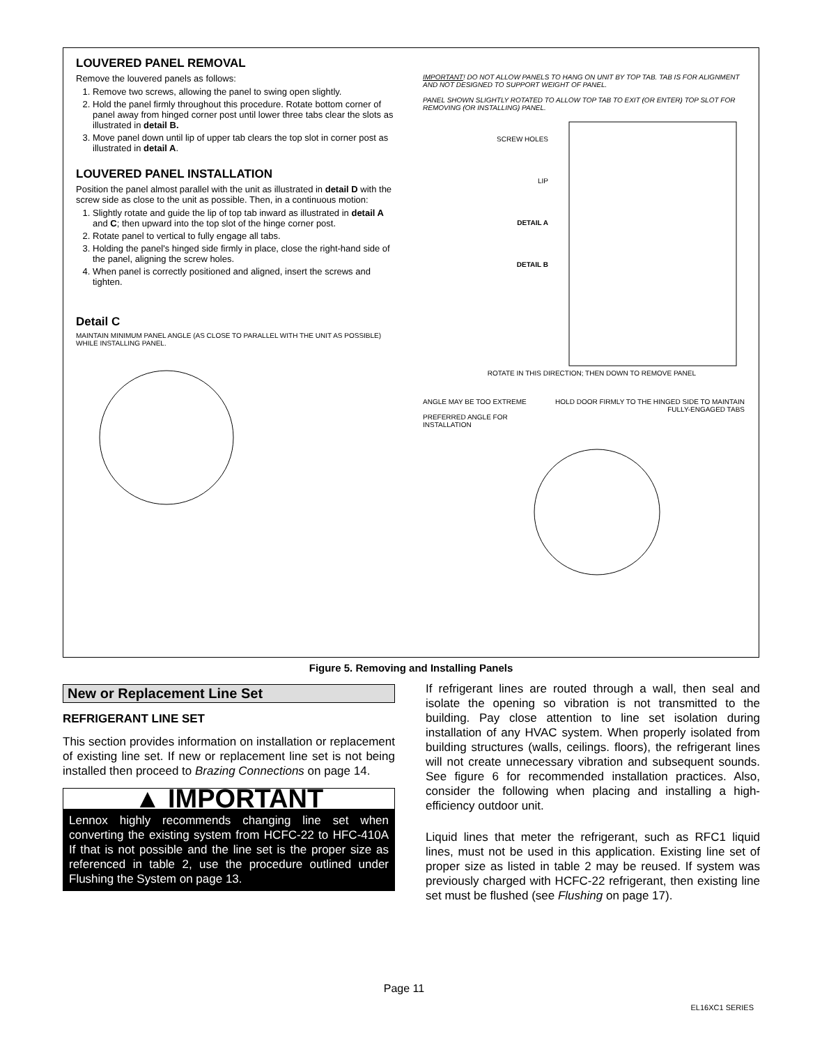LOUVERED PANEL REMOVAL
Remove the louvered panels as follows:
1. Remove two screws, allowing the panel to swing open slightly.
2. Hold the panel firmly throughout this procedure. Rotate bottom corner of panel away from hinged corner post until lower three tabs clear the slots as illustrated in detail B.
3. Move panel down until lip of upper tab clears the top slot in corner post as illustrated in detail A.
LOUVERED PANEL INSTALLATION
Position the panel almost parallel with the unit as illustrated in detail D with the screw side as close to the unit as possible. Then, in a continuous motion:
1. Slightly rotate and guide the lip of top tab inward as illustrated in detail A and C; then upward into the top slot of the hinge corner post.
2. Rotate panel to vertical to fully engage all tabs.
3. Holding the panel's hinged side firmly in place, close the right-hand side of the panel, aligning the screw holes.
4. When panel is correctly positioned and aligned, insert the screws and tighten.
Detail C
MAINTAIN MINIMUM PANEL ANGLE (AS CLOSE TO PARALLEL WITH THE UNIT AS POSSIBLE) WHILE INSTALLING PANEL.
IMPORTANT! DO NOT ALLOW PANELS TO HANG ON UNIT BY TOP TAB. TAB IS FOR ALIGNMENT AND NOT DESIGNED TO SUPPORT WEIGHT OF PANEL.
PANEL SHOWN SLIGHTLY ROTATED TO ALLOW TOP TAB TO EXIT (OR ENTER) TOP SLOT FOR REMOVING (OR INSTALLING) PANEL.
SCREW HOLES
LIP
DETAIL A
DETAIL B
ROTATE IN THIS DIRECTION; THEN DOWN TO REMOVE PANEL
ANGLE MAY BE TOO EXTREME
PREFERRED ANGLE FOR INSTALLATION HOLD DOOR FIRMLY TO THE HINGED SIDE TO MAINTAIN FULLY-ENGAGED TABS
Figure 5. Removing and Installing Panels
New or Replacement Line Set
REFRIGERANT LINE SET
This section provides information on installation or replacement of existing line set. If new or replacement line set is not being installed then proceed to Brazing Connections on page 14.
▲ IMPORTANT
Lennox highly recommends changing line set when converting the existing system from HCFC-22 to HFC-410A If that is not possible and the line set is the proper size as referenced in table 2, use the procedure outlined under Flushing the System on page 13.
If refrigerant lines are routed through a wall, then seal and isolate the opening so vibration is not transmitted to the building. Pay close attention to line set isolation during installation of any HVAC system. When properly isolated from building structures (walls, ceilings. floors), the refrigerant lines will not create unnecessary vibration and subsequent sounds. See figure 6 for recommended installation practices. Also, consider the following when placing and installing a high-efficiency outdoor unit.
Liquid lines that meter the refrigerant, such as RFC1 liquid lines, must not be used in this application. Existing line set of proper size as listed in table 2 may be reused. If system was previously charged with HCFC-22 refrigerant, then existing line set must be flushed (see Flushing on page 17).
Page 11
EL16XC1 SERIES